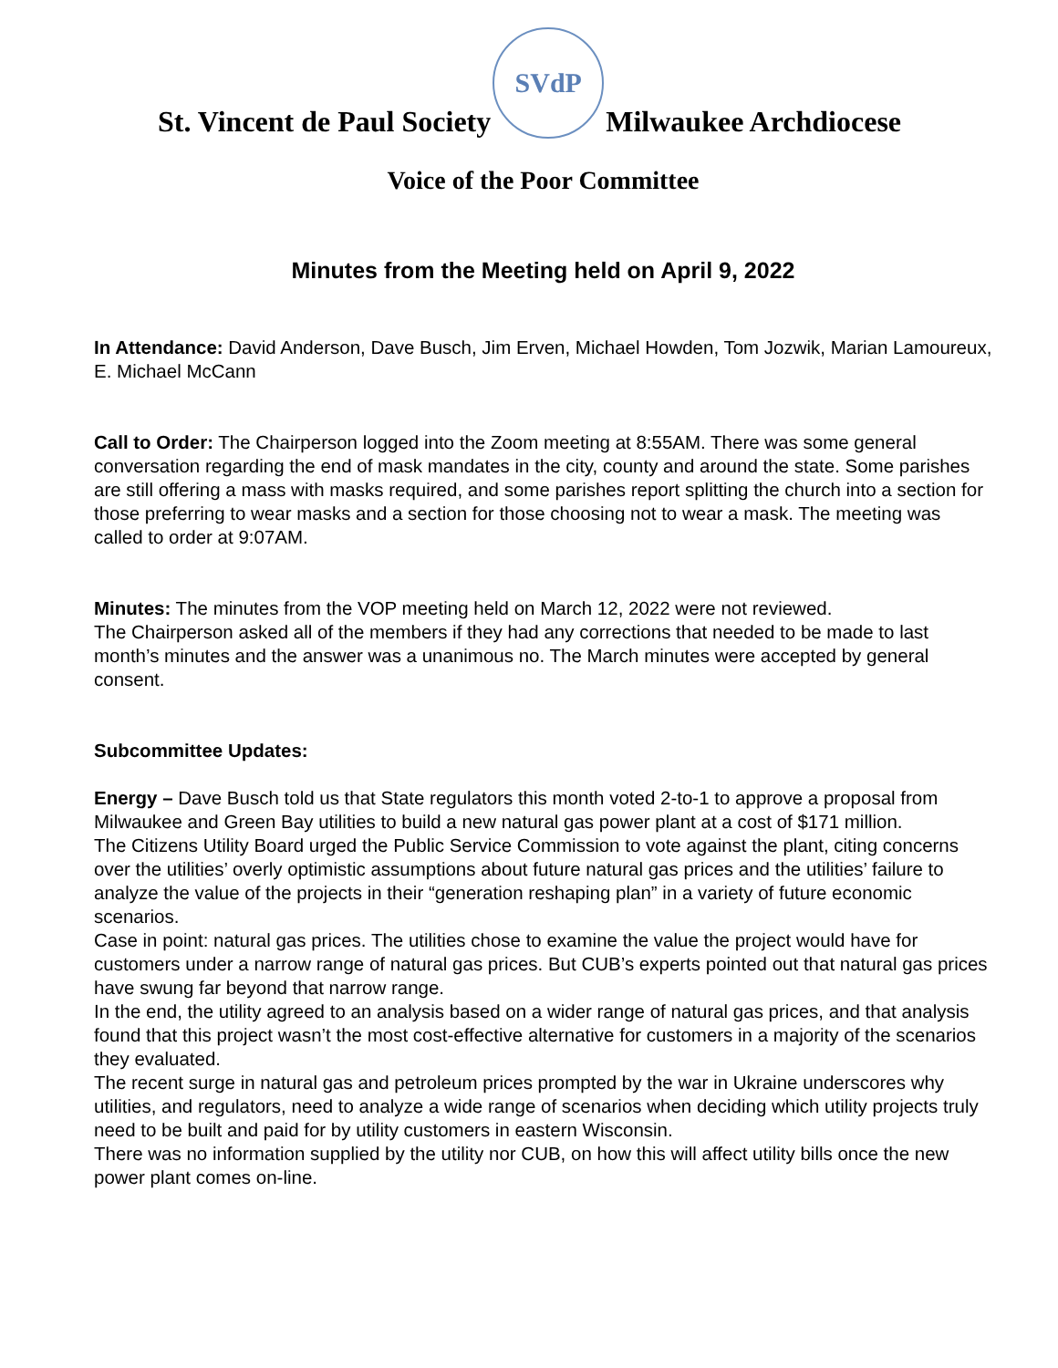St. Vincent de Paul Society
SVdP
Milwaukee Archdiocese
Voice of the Poor Committee
Minutes from the Meeting held on April 9, 2022
In Attendance: David Anderson, Dave Busch, Jim Erven, Michael Howden, Tom Jozwik, Marian Lamoureux, E. Michael McCann
Call to Order: The Chairperson logged into the Zoom meeting at 8:55AM. There was some general conversation regarding the end of mask mandates in the city, county and around the state. Some parishes are still offering a mass with masks required, and some parishes report splitting the church into a section for those preferring to wear masks and a section for those choosing not to wear a mask. The meeting was called to order at 9:07AM.
Minutes: The minutes from the VOP meeting held on March 12, 2022 were not reviewed.
The Chairperson asked all of the members if they had any corrections that needed to be made to last month’s minutes and the answer was a unanimous no. The March minutes were accepted by general consent.
Subcommittee Updates:
Energy – Dave Busch told us that State regulators this month voted 2-to-1 to approve a proposal from Milwaukee and Green Bay utilities to build a new natural gas power plant at a cost of $171 million.
The Citizens Utility Board urged the Public Service Commission to vote against the plant, citing concerns over the utilities’ overly optimistic assumptions about future natural gas prices and the utilities’ failure to analyze the value of the projects in their “generation reshaping plan” in a variety of future economic scenarios.
Case in point: natural gas prices. The utilities chose to examine the value the project would have for customers under a narrow range of natural gas prices. But CUB’s experts pointed out that natural gas prices have swung far beyond that narrow range.
In the end, the utility agreed to an analysis based on a wider range of natural gas prices, and that analysis found that this project wasn’t the most cost-effective alternative for customers in a majority of the scenarios they evaluated.
The recent surge in natural gas and petroleum prices prompted by the war in Ukraine underscores why utilities, and regulators, need to analyze a wide range of scenarios when deciding which utility projects truly need to be built and paid for by utility customers in eastern Wisconsin.
There was no information supplied by the utility nor CUB, on how this will affect utility bills once the new power plant comes on-line.